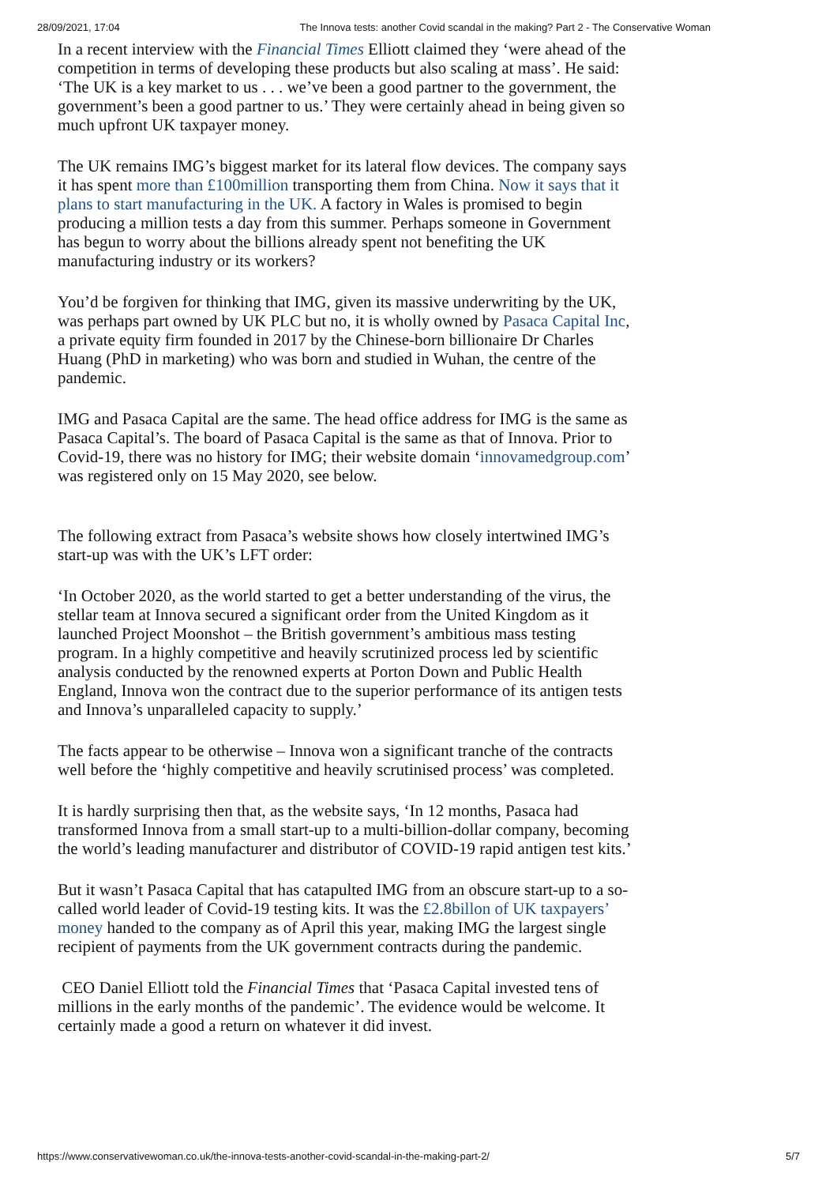28/09/2021, 17:04 The Innova tests: another Covid scandal in the making? Part 2 - The Conservative Woman
In a recent interview with the Financial Times Elliott claimed they ‘were ahead of the competition in terms of developing these products but also scaling at mass’. He said: ‘The UK is a key market to us . . . we’ve been a good partner to the government, the government’s been a good partner to us.’ They were certainly ahead in being given so much upfront UK taxpayer money.
The UK remains IMG’s biggest market for its lateral flow devices. The company says it has spent more than £100million transporting them from China. Now it says that it plans to start manufacturing in the UK. A factory in Wales is promised to begin producing a million tests a day from this summer. Perhaps someone in Government has begun to worry about the billions already spent not benefiting the UK manufacturing industry or its workers?
You’d be forgiven for thinking that IMG, given its massive underwriting by the UK, was perhaps part owned by UK PLC but no, it is wholly owned by Pasaca Capital Inc, a private equity firm founded in 2017 by the Chinese-born billionaire Dr Charles Huang (PhD in marketing) who was born and studied in Wuhan, the centre of the pandemic.
IMG and Pasaca Capital are the same. The head office address for IMG is the same as Pasaca Capital’s. The board of Pasaca Capital is the same as that of Innova. Prior to Covid-19, there was no history for IMG; their website domain ‘innovamedgroup.com’ was registered only on 15 May 2020, see below.
The following extract from Pasaca’s website shows how closely intertwined IMG’s start-up was with the UK’s LFT order:
‘In October 2020, as the world started to get a better understanding of the virus, the stellar team at Innova secured a significant order from the United Kingdom as it launched Project Moonshot – the British government’s ambitious mass testing program. In a highly competitive and heavily scrutinized process led by scientific analysis conducted by the renowned experts at Porton Down and Public Health England, Innova won the contract due to the superior performance of its antigen tests and Innova’s unparalleled capacity to supply.’
The facts appear to be otherwise – Innova won a significant tranche of the contracts well before the ‘highly competitive and heavily scrutinised process’ was completed.
It is hardly surprising then that, as the website says, ‘In 12 months, Pasaca had transformed Innova from a small start-up to a multi-billion-dollar company, becoming the world’s leading manufacturer and distributor of COVID-19 rapid antigen test kits.’
But it wasn’t Pasaca Capital that has catapulted IMG from an obscure start-up to a so-called world leader of Covid-19 testing kits. It was the £2.8billon of UK taxpayers’ money handed to the company as of April this year, making IMG the largest single recipient of payments from the UK government contracts during the pandemic.
CEO Daniel Elliott told the Financial Times that ‘Pasaca Capital invested tens of millions in the early months of the pandemic’. The evidence would be welcome. It certainly made a good a return on whatever it did invest.
https://www.conservativewoman.co.uk/the-innova-tests-another-covid-scandal-in-the-making-part-2/ 5/7